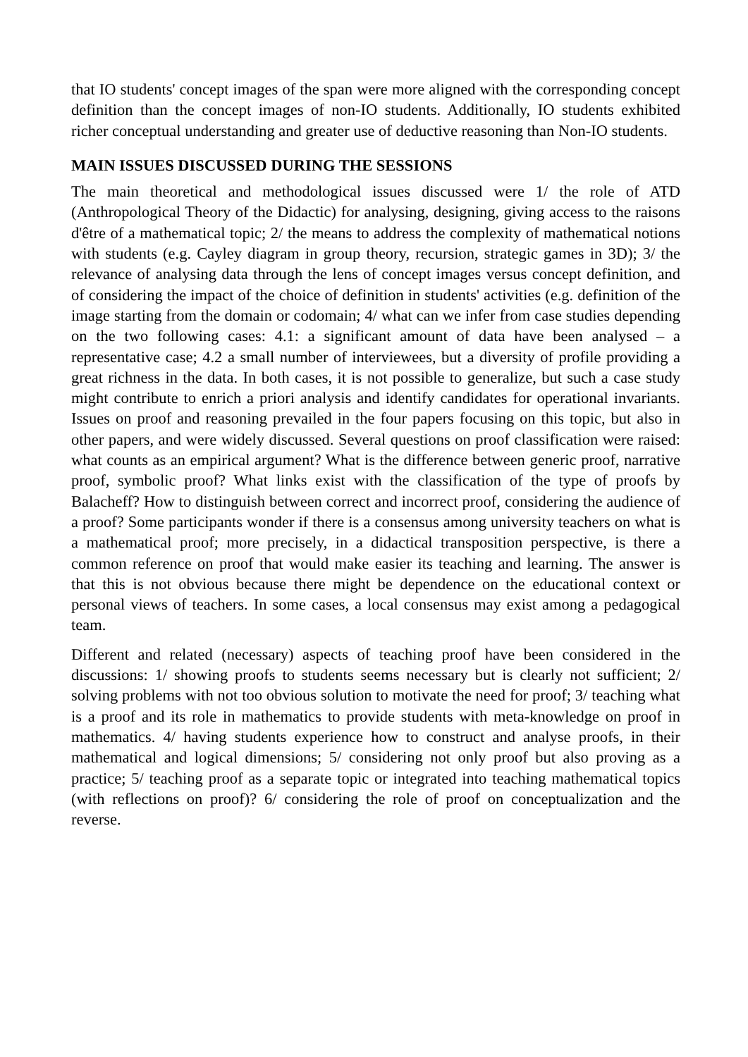that IO students' concept images of the span were more aligned with the corresponding concept definition than the concept images of non-IO students. Additionally, IO students exhibited richer conceptual understanding and greater use of deductive reasoning than Non-IO students.
MAIN ISSUES DISCUSSED DURING THE SESSIONS
The main theoretical and methodological issues discussed were 1/ the role of ATD (Anthropological Theory of the Didactic) for analysing, designing, giving access to the raisons d'être of a mathematical topic; 2/ the means to address the complexity of mathematical notions with students (e.g. Cayley diagram in group theory, recursion, strategic games in 3D); 3/ the relevance of analysing data through the lens of concept images versus concept definition, and of considering the impact of the choice of definition in students' activities (e.g. definition of the image starting from the domain or codomain; 4/ what can we infer from case studies depending on the two following cases: 4.1: a significant amount of data have been analysed – a representative case; 4.2 a small number of interviewees, but a diversity of profile providing a great richness in the data. In both cases, it is not possible to generalize, but such a case study might contribute to enrich a priori analysis and identify candidates for operational invariants. Issues on proof and reasoning prevailed in the four papers focusing on this topic, but also in other papers, and were widely discussed. Several questions on proof classification were raised: what counts as an empirical argument? What is the difference between generic proof, narrative proof, symbolic proof? What links exist with the classification of the type of proofs by Balacheff? How to distinguish between correct and incorrect proof, considering the audience of a proof? Some participants wonder if there is a consensus among university teachers on what is a mathematical proof; more precisely, in a didactical transposition perspective, is there a common reference on proof that would make easier its teaching and learning. The answer is that this is not obvious because there might be dependence on the educational context or personal views of teachers. In some cases, a local consensus may exist among a pedagogical team.
Different and related (necessary) aspects of teaching proof have been considered in the discussions: 1/ showing proofs to students seems necessary but is clearly not sufficient; 2/ solving problems with not too obvious solution to motivate the need for proof; 3/ teaching what is a proof and its role in mathematics to provide students with meta-knowledge on proof in mathematics. 4/ having students experience how to construct and analyse proofs, in their mathematical and logical dimensions; 5/ considering not only proof but also proving as a practice; 5/ teaching proof as a separate topic or integrated into teaching mathematical topics (with reflections on proof)? 6/ considering the role of proof on conceptualization and the reverse.